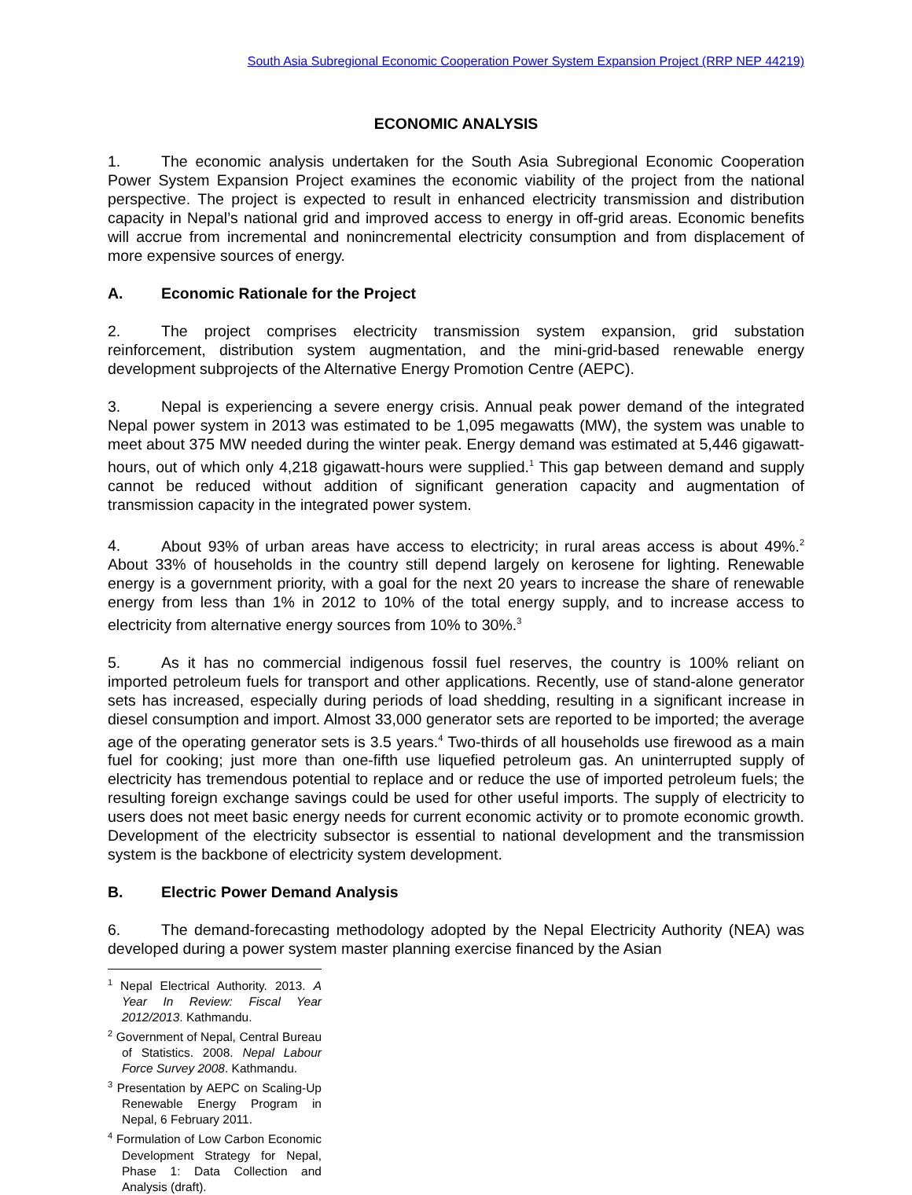South Asia Subregional Economic Cooperation Power System Expansion Project (RRP NEP 44219)
ECONOMIC ANALYSIS
1. The economic analysis undertaken for the South Asia Subregional Economic Cooperation Power System Expansion Project examines the economic viability of the project from the national perspective. The project is expected to result in enhanced electricity transmission and distribution capacity in Nepal’s national grid and improved access to energy in off-grid areas. Economic benefits will accrue from incremental and nonincremental electricity consumption and from displacement of more expensive sources of energy.
A. Economic Rationale for the Project
2. The project comprises electricity transmission system expansion, grid substation reinforcement, distribution system augmentation, and the mini-grid-based renewable energy development subprojects of the Alternative Energy Promotion Centre (AEPC).
3. Nepal is experiencing a severe energy crisis. Annual peak power demand of the integrated Nepal power system in 2013 was estimated to be 1,095 megawatts (MW), the system was unable to meet about 375 MW needed during the winter peak. Energy demand was estimated at 5,446 gigawatt-hours, out of which only 4,218 gigawatt-hours were supplied.<sup>1</sup> This gap between demand and supply cannot be reduced without addition of significant generation capacity and augmentation of transmission capacity in the integrated power system.
4. About 93% of urban areas have access to electricity; in rural areas access is about 49%.<sup>2</sup> About 33% of households in the country still depend largely on kerosene for lighting. Renewable energy is a government priority, with a goal for the next 20 years to increase the share of renewable energy from less than 1% in 2012 to 10% of the total energy supply, and to increase access to electricity from alternative energy sources from 10% to 30%.<sup>3</sup>
5. As it has no commercial indigenous fossil fuel reserves, the country is 100% reliant on imported petroleum fuels for transport and other applications. Recently, use of stand-alone generator sets has increased, especially during periods of load shedding, resulting in a significant increase in diesel consumption and import. Almost 33,000 generator sets are reported to be imported; the average age of the operating generator sets is 3.5 years.<sup>4</sup> Two-thirds of all households use firewood as a main fuel for cooking; just more than one-fifth use liquefied petroleum gas. An uninterrupted supply of electricity has tremendous potential to replace and or reduce the use of imported petroleum fuels; the resulting foreign exchange savings could be used for other useful imports. The supply of electricity to users does not meet basic energy needs for current economic activity or to promote economic growth. Development of the electricity subsector is essential to national development and the transmission system is the backbone of electricity system development.
B. Electric Power Demand Analysis
6. The demand-forecasting methodology adopted by the Nepal Electricity Authority (NEA) was developed during a power system master planning exercise financed by the Asian
<sup>1</sup> Nepal Electrical Authority. 2013. A Year In Review: Fiscal Year 2012/2013. Kathmandu.
<sup>2</sup> Government of Nepal, Central Bureau of Statistics. 2008. Nepal Labour Force Survey 2008. Kathmandu.
<sup>3</sup> Presentation by AEPC on Scaling-Up Renewable Energy Program in Nepal, 6 February 2011.
<sup>4</sup> Formulation of Low Carbon Economic Development Strategy for Nepal, Phase 1: Data Collection and Analysis (draft).